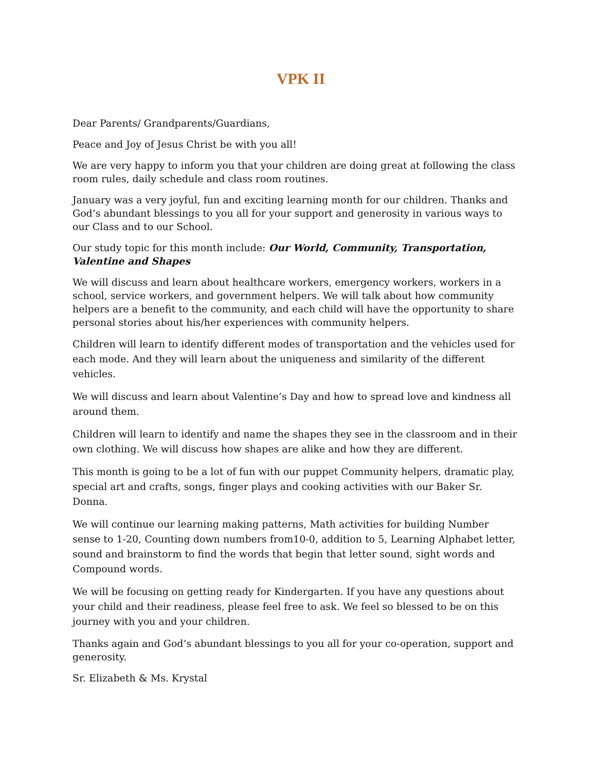VPK II
Dear Parents/ Grandparents/Guardians,
Peace and Joy of Jesus Christ be with you all!
We are very happy to inform you that your children are doing great at following the class room rules, daily schedule and class room routines.
January was a very joyful, fun and exciting learning month for our children. Thanks and God’s abundant blessings to you all for your support and generosity in various ways to our Class and to our School.
Our study topic for this month include: Our World, Community, Transportation, Valentine and Shapes
We will discuss and learn about healthcare workers, emergency workers, workers in a school, service workers, and government helpers. We will talk about how community helpers are a benefit to the community, and each child will have the opportunity to share personal stories about his/her experiences with community helpers.
Children will learn to identify different modes of transportation and the vehicles used for each mode. And they will learn about the uniqueness and similarity of the different vehicles.
We will discuss and learn about Valentine’s Day and how to spread love and kindness all around them.
Children will learn to identify and name the shapes they see in the classroom and in their own clothing. We will discuss how shapes are alike and how they are different.
This month is going to be a lot of fun with our puppet Community helpers, dramatic play, special art and crafts, songs, finger plays and cooking activities with our Baker Sr. Donna.
We will continue our learning making patterns, Math activities for building Number sense to 1-20, Counting down numbers from10-0, addition to 5, Learning Alphabet letter, sound and brainstorm to find the words that begin that letter sound, sight words and Compound words.
We will be focusing on getting ready for Kindergarten. If you have any questions about your child and their readiness, please feel free to ask. We feel so blessed to be on this journey with you and your children.
Thanks again and God’s abundant blessings to you all for your co-operation, support and generosity.
Sr. Elizabeth & Ms. Krystal